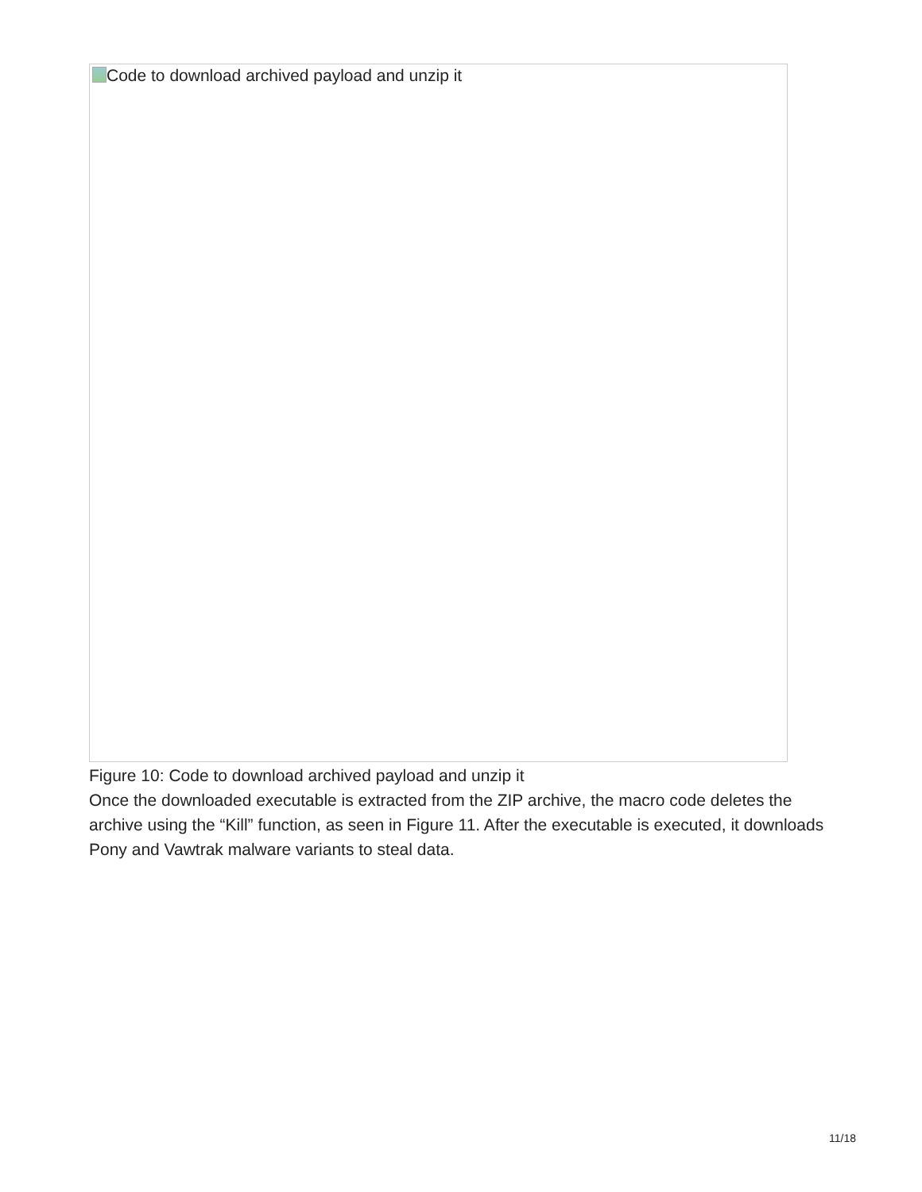Code to download archived payload and unzip it
Figure 10: Code to download archived payload and unzip it
Once the downloaded executable is extracted from the ZIP archive, the macro code deletes the archive using the “Kill” function, as seen in Figure 11. After the executable is executed, it downloads Pony and Vawtrak malware variants to steal data.
11/18